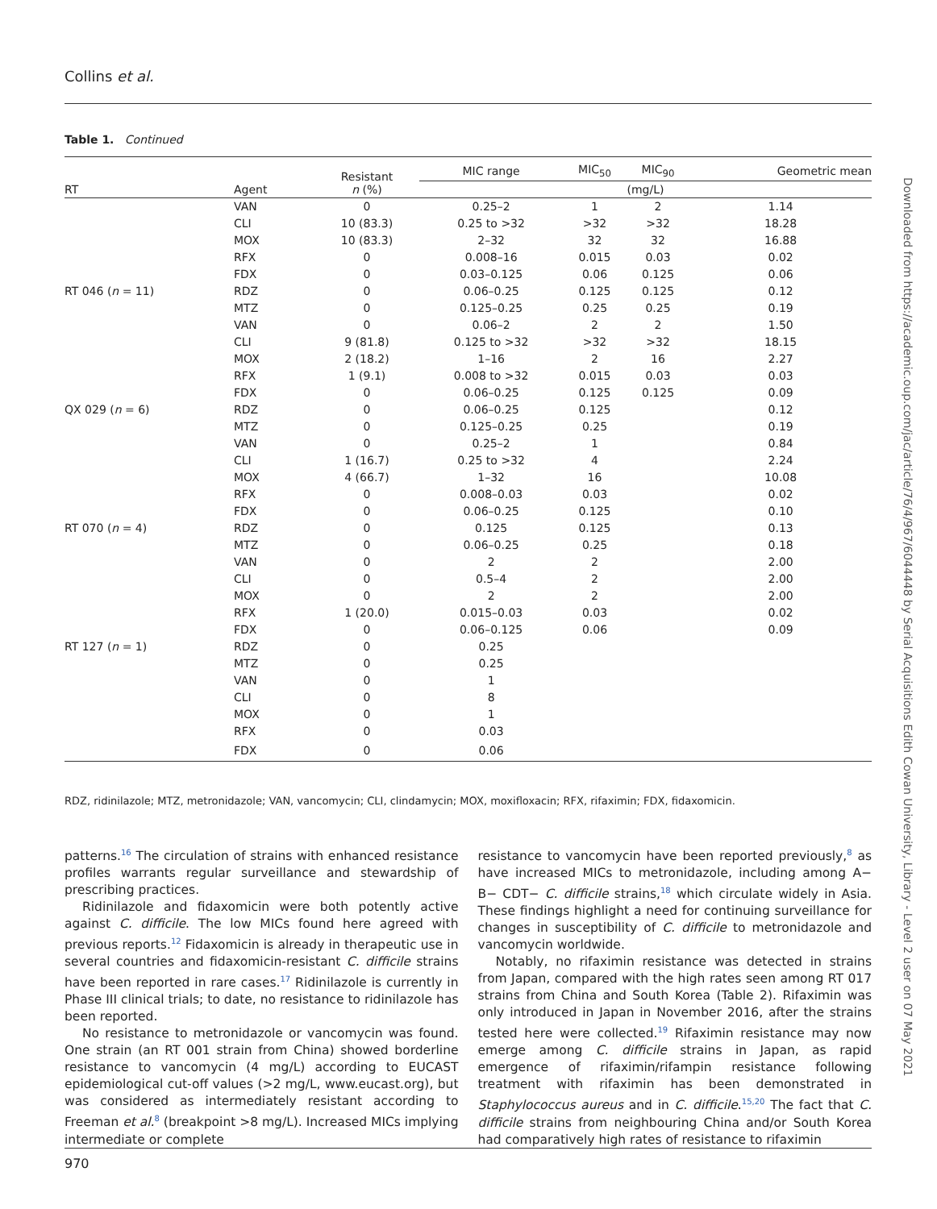Collins et al.
Table 1. Continued
| RT | Agent | Resistant n (%) | MIC range | MIC<sub>50</sub> | MIC<sub>90</sub> | Geometric mean |
| --- | --- | --- | --- | --- | --- | --- |
| | | | (mg/L) | | | |
| | VAN | 0 | 0.25–2 | 1 | 2 | 1.14 |
| | CLI | 10 (83.3) | 0.25 to >32 | >32 | >32 | 18.28 |
| | MOX | 10 (83.3) | 2–32 | 32 | 32 | 16.88 |
| | RFX | 0 | 0.008–16 | 0.015 | 0.03 | 0.02 |
| | FDX | 0 | 0.03–0.125 | 0.06 | 0.125 | 0.06 |
| RT 046 ( n = 11) | RDZ | 0 | 0.06–0.25 | 0.125 | 0.125 | 0.12 |
| | MTZ | 0 | 0.125–0.25 | 0.25 | 0.25 | 0.19 |
| | VAN | 0 | 0.06–2 | 2 | 2 | 1.50 |
| | CLI | 9 (81.8) | 0.125 to >32 | >32 | >32 | 18.15 |
| | MOX | 2 (18.2) | 1–16 | 2 | 16 | 2.27 |
| | RFX | 1 (9.1) | 0.008 to >32 | 0.015 | 0.03 | 0.03 |
| | FDX | 0 | 0.06–0.25 | 0.125 | 0.125 | 0.09 |
| QX 029 ( n = 6) | RDZ | 0 | 0.06–0.25 | 0.125 | | 0.12 |
| | MTZ | 0 | 0.125–0.25 | 0.25 | | 0.19 |
| | VAN | 0 | 0.25–2 | 1 | | 0.84 |
| | CLI | 1 (16.7) | 0.25 to >32 | 4 | | 2.24 |
| | MOX | 4 (66.7) | 1–32 | 16 | | 10.08 |
| | RFX | 0 | 0.008–0.03 | 0.03 | | 0.02 |
| | FDX | 0 | 0.06–0.25 | 0.125 | | 0.10 |
| RT 070 ( n = 4) | RDZ | 0 | 0.125 | 0.125 | | 0.13 |
| | MTZ | 0 | 0.06–0.25 | 0.25 | | 0.18 |
| | VAN | 0 | 2 | 2 | | 2.00 |
| | CLI | 0 | 0.5–4 | 2 | | 2.00 |
| | MOX | 0 | 2 | 2 | | 2.00 |
| | RFX | 1 (20.0) | 0.015–0.03 | 0.03 | | 0.02 |
| | FDX | 0 | 0.06–0.125 | 0.06 | | 0.09 |
| RT 127 ( n = 1) | RDZ | 0 | 0.25 | | | |
| | MTZ | 0 | 0.25 | | | |
| | VAN | 0 | 1 | | | |
| | CLI | 0 | 8 | | | |
| | MOX | 0 | 1 | | | |
| | RFX | 0 | 0.03 | | | |
| | FDX | 0 | 0.06 | | | |
RDZ, ridinilazole; MTZ, metronidazole; VAN, vancomycin; CLI, clindamycin; MOX, moxifloxacin; RFX, rifaximin; FDX, fidaxomicin.
patterns.<sup>16</sup> The circulation of strains with enhanced resistance profiles warrants regular surveillance and stewardship of prescribing practices.
Ridinilazole and fidaxomicin were both potently active against C. difficile. The low MICs found here agreed with previous reports.<sup>12</sup> Fidaxomicin is already in therapeutic use in several countries and fidaxomicin-resistant C. difficile strains have been reported in rare cases.<sup>17</sup> Ridinilazole is currently in Phase III clinical trials; to date, no resistance to ridinilazole has been reported.
No resistance to metronidazole or vancomycin was found. One strain (an RT 001 strain from China) showed borderline resistance to vancomycin (4 mg/L) according to EUCAST epidemiological cut-off values (>2 mg/L, www.eucast.org), but was considered as intermediately resistant according to Freeman et al.<sup>8</sup> (breakpoint >8 mg/L). Increased MICs implying intermediate or complete
resistance to vancomycin have been reported previously,<sup>8</sup> as have increased MICs to metronidazole, including among A− B− CDT− C. difficile strains,<sup>18</sup> which circulate widely in Asia. These findings highlight a need for continuing surveillance for changes in susceptibility of C. difficile to metronidazole and vancomycin worldwide.
Notably, no rifaximin resistance was detected in strains from Japan, compared with the high rates seen among RT 017 strains from China and South Korea (Table 2). Rifaximin was only introduced in Japan in November 2016, after the strains tested here were collected.<sup>19</sup> Rifaximin resistance may now emerge among C. difficile strains in Japan, as rapid emergence of rifaximin/rifampin resistance following treatment with rifaximin has been demonstrated in Staphylococcus aureus and in C. difficile.<sup>15,20</sup> The fact that C. difficile strains from neighbouring China and/or South Korea had comparatively high rates of resistance to rifaximin
970
Downloaded from https://academic.oup.com/jac/article/76/4/967/6044448 by Serial Acquisitions Edith Cowan University, Library - Level 2 user on 07 May 2021